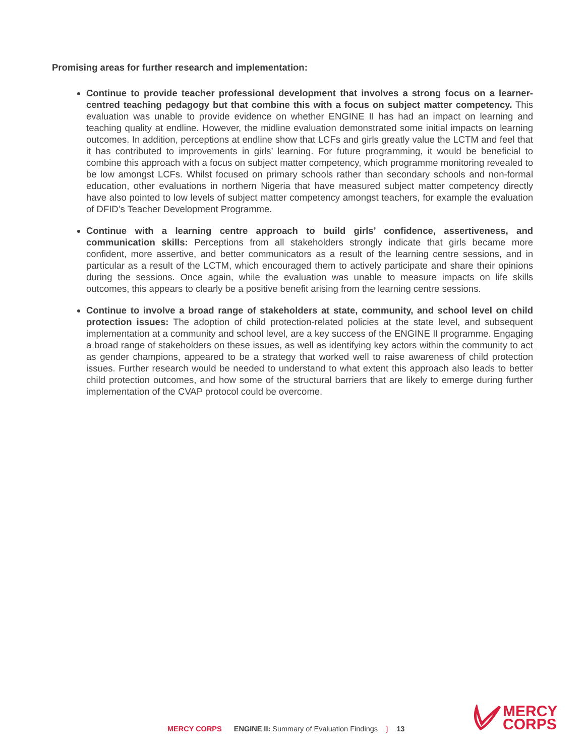Promising areas for further research and implementation:
Continue to provide teacher professional development that involves a strong focus on a learner-centred teaching pedagogy but that combine this with a focus on subject matter competency. This evaluation was unable to provide evidence on whether ENGINE II has had an impact on learning and teaching quality at endline. However, the midline evaluation demonstrated some initial impacts on learning outcomes. In addition, perceptions at endline show that LCFs and girls greatly value the LCTM and feel that it has contributed to improvements in girls’ learning. For future programming, it would be beneficial to combine this approach with a focus on subject matter competency, which programme monitoring revealed to be low amongst LCFs. Whilst focused on primary schools rather than secondary schools and non-formal education, other evaluations in northern Nigeria that have measured subject matter competency directly have also pointed to low levels of subject matter competency amongst teachers, for example the evaluation of DFID’s Teacher Development Programme.
Continue with a learning centre approach to build girls’ confidence, assertiveness, and communication skills: Perceptions from all stakeholders strongly indicate that girls became more confident, more assertive, and better communicators as a result of the learning centre sessions, and in particular as a result of the LCTM, which encouraged them to actively participate and share their opinions during the sessions. Once again, while the evaluation was unable to measure impacts on life skills outcomes, this appears to clearly be a positive benefit arising from the learning centre sessions.
Continue to involve a broad range of stakeholders at state, community, and school level on child protection issues: The adoption of child protection-related policies at the state level, and subsequent implementation at a community and school level, are a key success of the ENGINE II programme. Engaging a broad range of stakeholders on these issues, as well as identifying key actors within the community to act as gender champions, appeared to be a strategy that worked well to raise awareness of child protection issues. Further research would be needed to understand to what extent this approach also leads to better child protection outcomes, and how some of the structural barriers that are likely to emerge during further implementation of the CVAP protocol could be overcome.
MERCY CORPS ENGINE II: Summary of Evaluation Findings ❳ 13
MERCY
CORPS